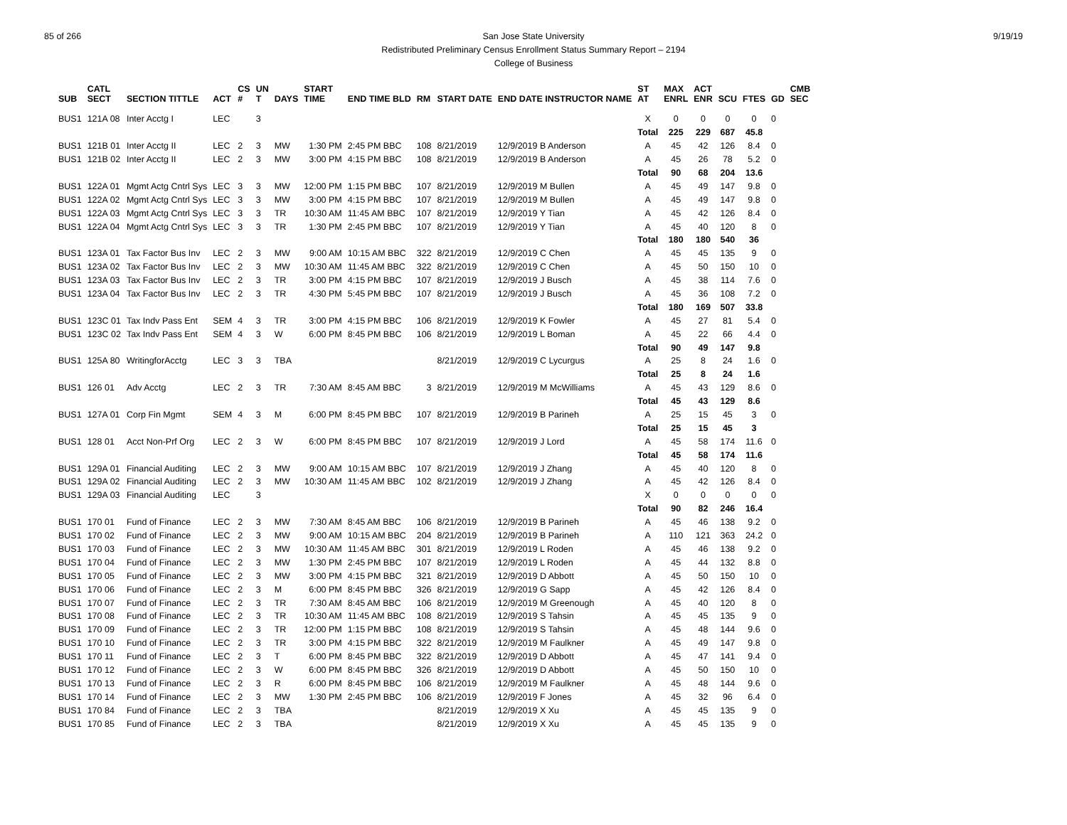85 of 266 9/19/19 San Jose State University
Redistributed Preliminary Census Enrollment Status Summary Report – 2194
College of Business
| SUB | CATL SECT | SECTION TITTLE | ACT | CS # | UN T | DAYS | START TIME | END TIME BLD | RM | START DATE | END DATE INSTRUCTOR NAME | ST AT | MAX ENRL | ACT ENR | SCU | FTES | GD | CMB SEC |
| --- | --- | --- | --- | --- | --- | --- | --- | --- | --- | --- | --- | --- | --- | --- | --- | --- | --- | --- |
| BUS1 | 121A 08 | Inter Acctg I | LEC | | 3 | | | | | | | X | 0 | 0 | 0 | 0 | 0 | |
| | | | | | | | | | | | | Total | 225 | 229 | 687 | 45.8 | | |
| BUS1 | 121B 01 | Inter Acctg II | LEC | 2 | 3 | MW | 1:30 PM | 2:45 PM BBC | 108 | 8/21/2019 | 12/9/2019 B Anderson | A | 45 | 42 | 126 | 8.4 | 0 | |
| BUS1 | 121B 02 | Inter Acctg II | LEC | 2 | 3 | MW | 3:00 PM | 4:15 PM BBC | 108 | 8/21/2019 | 12/9/2019 B Anderson | A | 45 | 26 | 78 | 5.2 | 0 | |
| | | | | | | | | | | | | Total | 90 | 68 | 204 | 13.6 | | |
| BUS1 | 122A 01 | Mgmt Actg Cntrl Sys | LEC | 3 | 3 | MW | 12:00 PM | 1:15 PM BBC | 107 | 8/21/2019 | 12/9/2019 M Bullen | A | 45 | 49 | 147 | 9.8 | 0 | |
| BUS1 | 122A 02 | Mgmt Actg Cntrl Sys | LEC | 3 | 3 | MW | 3:00 PM | 4:15 PM BBC | 107 | 8/21/2019 | 12/9/2019 M Bullen | A | 45 | 49 | 147 | 9.8 | 0 | |
| BUS1 | 122A 03 | Mgmt Actg Cntrl Sys | LEC | 3 | 3 | TR | 10:30 AM | 11:45 AM BBC | 107 | 8/21/2019 | 12/9/2019 Y Tian | A | 45 | 42 | 126 | 8.4 | 0 | |
| BUS1 | 122A 04 | Mgmt Actg Cntrl Sys | LEC | 3 | 3 | TR | 1:30 PM | 2:45 PM BBC | 107 | 8/21/2019 | 12/9/2019 Y Tian | A | 45 | 40 | 120 | 8 | 0 | |
| | | | | | | | | | | | | Total | 180 | 180 | 540 | 36 | | |
| BUS1 | 123A 01 | Tax Factor Bus Inv | LEC | 2 | 3 | MW | 9:00 AM | 10:15 AM BBC | 322 | 8/21/2019 | 12/9/2019 C Chen | A | 45 | 45 | 135 | 9 | 0 | |
| BUS1 | 123A 02 | Tax Factor Bus Inv | LEC | 2 | 3 | MW | 10:30 AM | 11:45 AM BBC | 322 | 8/21/2019 | 12/9/2019 C Chen | A | 45 | 50 | 150 | 10 | 0 | |
| BUS1 | 123A 03 | Tax Factor Bus Inv | LEC | 2 | 3 | TR | 3:00 PM | 4:15 PM BBC | 107 | 8/21/2019 | 12/9/2019 J Busch | A | 45 | 38 | 114 | 7.6 | 0 | |
| BUS1 | 123A 04 | Tax Factor Bus Inv | LEC | 2 | 3 | TR | 4:30 PM | 5:45 PM BBC | 107 | 8/21/2019 | 12/9/2019 J Busch | A | 45 | 36 | 108 | 7.2 | 0 | |
| | | | | | | | | | | | | Total | 180 | 169 | 507 | 33.8 | | |
| BUS1 | 123C 01 | Tax Indv Pass Ent | SEM | 4 | 3 | TR | 3:00 PM | 4:15 PM BBC | 106 | 8/21/2019 | 12/9/2019 K Fowler | A | 45 | 27 | 81 | 5.4 | 0 | |
| BUS1 | 123C 02 | Tax Indv Pass Ent | SEM | 4 | 3 | W | 6:00 PM | 8:45 PM BBC | 106 | 8/21/2019 | 12/9/2019 L Boman | A | 45 | 22 | 66 | 4.4 | 0 | |
| | | | | | | | | | | | | Total | 90 | 49 | 147 | 9.8 | | |
| BUS1 | 125A 80 | WritingforAcctg | LEC | 3 | 3 | TBA | | | | 8/21/2019 | 12/9/2019 C Lycurgus | A | 25 | 8 | 24 | 1.6 | 0 | |
| | | | | | | | | | | | | Total | 25 | 8 | 24 | 1.6 | | |
| BUS1 | 126 01 | Adv Acctg | LEC | 2 | 3 | TR | 7:30 AM | 8:45 AM BBC | 3 | 8/21/2019 | 12/9/2019 M McWilliams | A | 45 | 43 | 129 | 8.6 | 0 | |
| | | | | | | | | | | | | Total | 45 | 43 | 129 | 8.6 | | |
| BUS1 | 127A 01 | Corp Fin Mgmt | SEM | 4 | 3 | M | 6:00 PM | 8:45 PM BBC | 107 | 8/21/2019 | 12/9/2019 B Parineh | A | 25 | 15 | 45 | 3 | 0 | |
| | | | | | | | | | | | | Total | 25 | 15 | 45 | 3 | | |
| BUS1 | 128 01 | Acct Non-Prf Org | LEC | 2 | 3 | W | 6:00 PM | 8:45 PM BBC | 107 | 8/21/2019 | 12/9/2019 J Lord | A | 45 | 58 | 174 | 11.6 | 0 | |
| | | | | | | | | | | | | Total | 45 | 58 | 174 | 11.6 | | |
| BUS1 | 129A 01 | Financial Auditing | LEC | 2 | 3 | MW | 9:00 AM | 10:15 AM BBC | 107 | 8/21/2019 | 12/9/2019 J Zhang | A | 45 | 40 | 120 | 8 | 0 | |
| BUS1 | 129A 02 | Financial Auditing | LEC | 2 | 3 | MW | 10:30 AM | 11:45 AM BBC | 102 | 8/21/2019 | 12/9/2019 J Zhang | A | 45 | 42 | 126 | 8.4 | 0 | |
| BUS1 | 129A 03 | Financial Auditing | LEC | | 3 | | | | | | | X | 0 | 0 | 0 | 0 | 0 | |
| | | | | | | | | | | | | Total | 90 | 82 | 246 | 16.4 | | |
| BUS1 | 170 01 | Fund of Finance | LEC | 2 | 3 | MW | 7:30 AM | 8:45 AM BBC | 106 | 8/21/2019 | 12/9/2019 B Parineh | A | 45 | 46 | 138 | 9.2 | 0 | |
| BUS1 | 170 02 | Fund of Finance | LEC | 2 | 3 | MW | 9:00 AM | 10:15 AM BBC | 204 | 8/21/2019 | 12/9/2019 B Parineh | A | 110 | 121 | 363 | 24.2 | 0 | |
| BUS1 | 170 03 | Fund of Finance | LEC | 2 | 3 | MW | 10:30 AM | 11:45 AM BBC | 301 | 8/21/2019 | 12/9/2019 L Roden | A | 45 | 46 | 138 | 9.2 | 0 | |
| BUS1 | 170 04 | Fund of Finance | LEC | 2 | 3 | MW | 1:30 PM | 2:45 PM BBC | 107 | 8/21/2019 | 12/9/2019 L Roden | A | 45 | 44 | 132 | 8.8 | 0 | |
| BUS1 | 170 05 | Fund of Finance | LEC | 2 | 3 | MW | 3:00 PM | 4:15 PM BBC | 321 | 8/21/2019 | 12/9/2019 D Abbott | A | 45 | 50 | 150 | 10 | 0 | |
| BUS1 | 170 06 | Fund of Finance | LEC | 2 | 3 | M | 6:00 PM | 8:45 PM BBC | 326 | 8/21/2019 | 12/9/2019 G Sapp | A | 45 | 42 | 126 | 8.4 | 0 | |
| BUS1 | 170 07 | Fund of Finance | LEC | 2 | 3 | TR | 7:30 AM | 8:45 AM BBC | 106 | 8/21/2019 | 12/9/2019 M Greenough | A | 45 | 40 | 120 | 8 | 0 | |
| BUS1 | 170 08 | Fund of Finance | LEC | 2 | 3 | TR | 10:30 AM | 11:45 AM BBC | 108 | 8/21/2019 | 12/9/2019 S Tahsin | A | 45 | 45 | 135 | 9 | 0 | |
| BUS1 | 170 09 | Fund of Finance | LEC | 2 | 3 | TR | 12:00 PM | 1:15 PM BBC | 108 | 8/21/2019 | 12/9/2019 S Tahsin | A | 45 | 48 | 144 | 9.6 | 0 | |
| BUS1 | 170 10 | Fund of Finance | LEC | 2 | 3 | TR | 3:00 PM | 4:15 PM BBC | 322 | 8/21/2019 | 12/9/2019 M Faulkner | A | 45 | 49 | 147 | 9.8 | 0 | |
| BUS1 | 170 11 | Fund of Finance | LEC | 2 | 3 | T | 6:00 PM | 8:45 PM BBC | 322 | 8/21/2019 | 12/9/2019 D Abbott | A | 45 | 47 | 141 | 9.4 | 0 | |
| BUS1 | 170 12 | Fund of Finance | LEC | 2 | 3 | W | 6:00 PM | 8:45 PM BBC | 326 | 8/21/2019 | 12/9/2019 D Abbott | A | 45 | 50 | 150 | 10 | 0 | |
| BUS1 | 170 13 | Fund of Finance | LEC | 2 | 3 | R | 6:00 PM | 8:45 PM BBC | 106 | 8/21/2019 | 12/9/2019 M Faulkner | A | 45 | 48 | 144 | 9.6 | 0 | |
| BUS1 | 170 14 | Fund of Finance | LEC | 2 | 3 | MW | 1:30 PM | 2:45 PM BBC | 106 | 8/21/2019 | 12/9/2019 F Jones | A | 45 | 32 | 96 | 6.4 | 0 | |
| BUS1 | 170 84 | Fund of Finance | LEC | 2 | 3 | TBA | | | | 8/21/2019 | 12/9/2019 X Xu | A | 45 | 45 | 135 | 9 | 0 | |
| BUS1 | 170 85 | Fund of Finance | LEC | 2 | 3 | TBA | | | | 8/21/2019 | 12/9/2019 X Xu | A | 45 | 45 | 135 | 9 | 0 | |